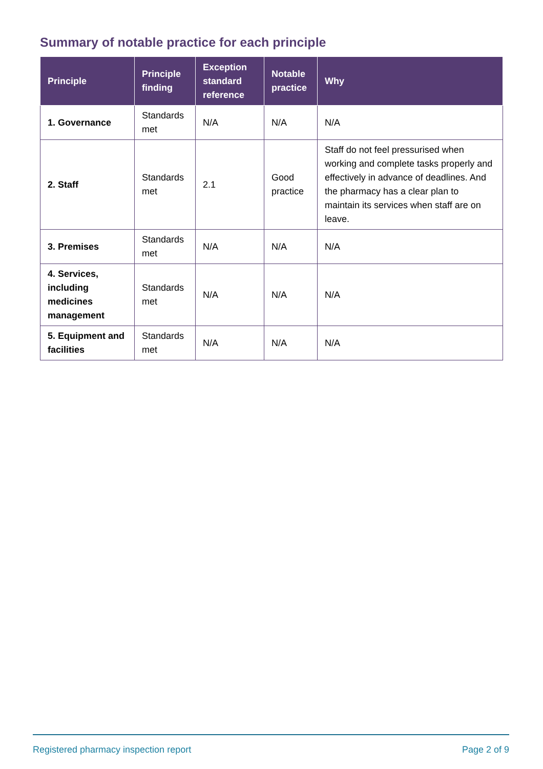Summary of notable practice for each principle
| Principle | Principle finding | Exception standard reference | Notable practice | Why |
| --- | --- | --- | --- | --- |
| 1. Governance | Standards met | N/A | N/A | N/A |
| 2. Staff | Standards met | 2.1 | Good practice | Staff do not feel pressurised when working and complete tasks properly and effectively in advance of deadlines. And the pharmacy has a clear plan to maintain its services when staff are on leave. |
| 3. Premises | Standards met | N/A | N/A | N/A |
| 4. Services, including medicines management | Standards met | N/A | N/A | N/A |
| 5. Equipment and facilities | Standards met | N/A | N/A | N/A |
Registered pharmacy inspection report Page 2 of 9